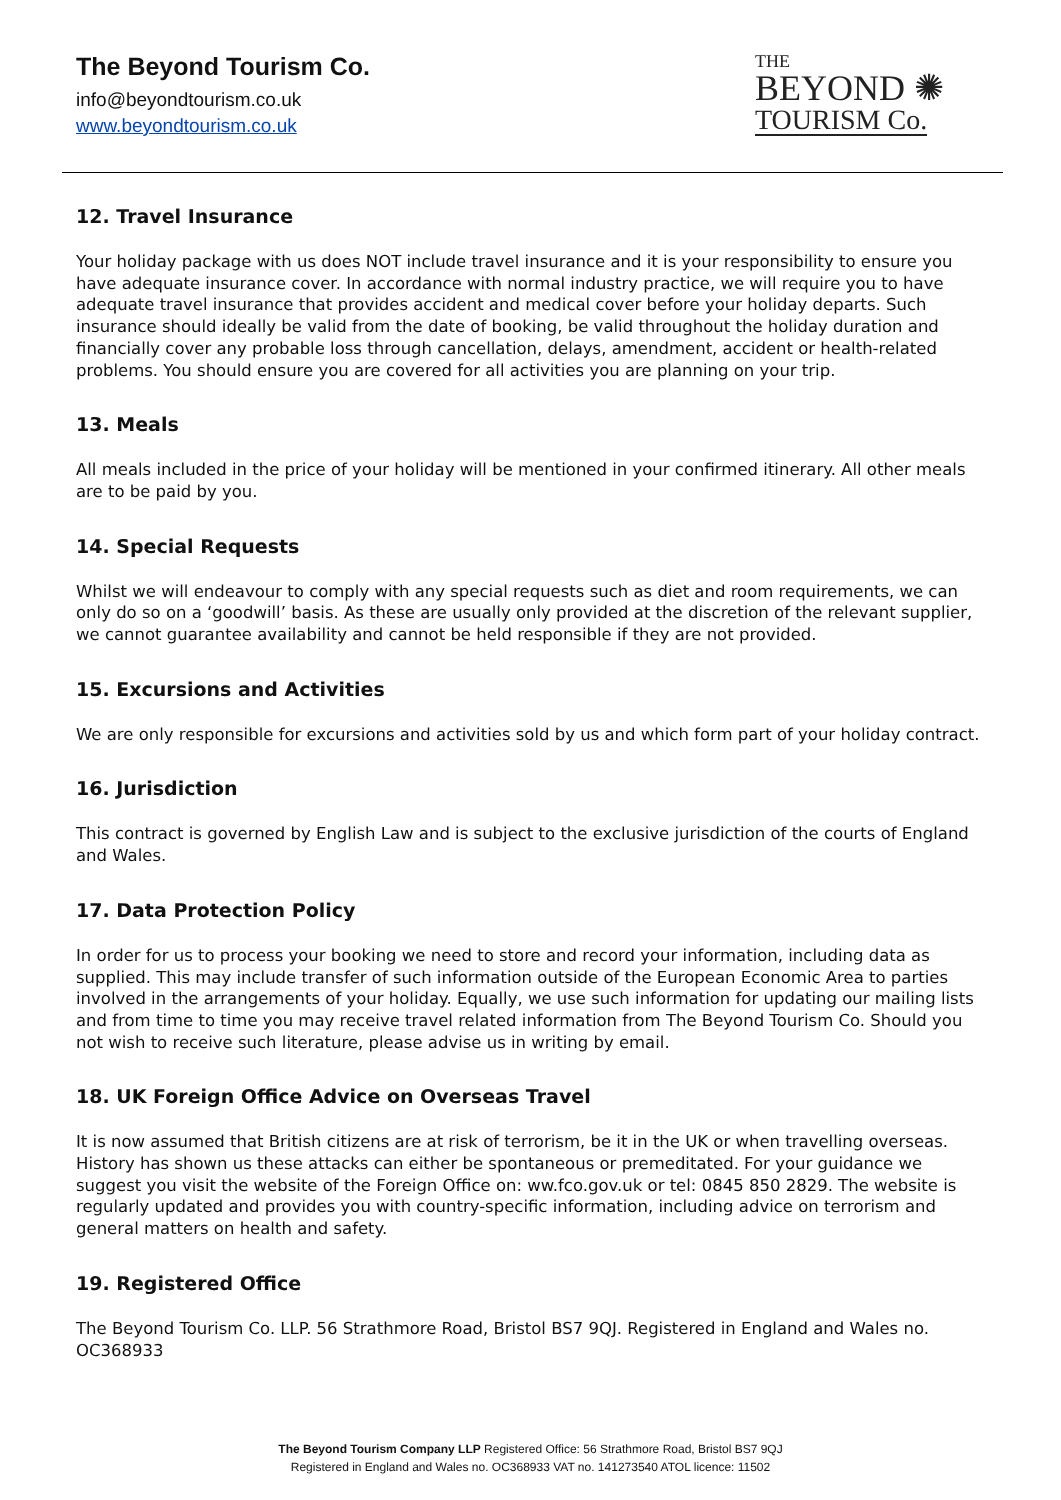The Beyond Tourism Co.
info@beyondtourism.co.uk
www.beyondtourism.co.uk
THE
BEYOND ✺
TOURISM Co.
12. Travel Insurance
Your holiday package with us does NOT include travel insurance and it is your responsibility to ensure you have adequate insurance cover. In accordance with normal industry practice, we will require you to have adequate travel insurance that provides accident and medical cover before your holiday departs. Such insurance should ideally be valid from the date of booking, be valid throughout the holiday duration and financially cover any probable loss through cancellation, delays, amendment, accident or health-related problems. You should ensure you are covered for all activities you are planning on your trip.
13. Meals
All meals included in the price of your holiday will be mentioned in your confirmed itinerary. All other meals are to be paid by you.
14. Special Requests
Whilst we will endeavour to comply with any special requests such as diet and room requirements, we can only do so on a ‘goodwill’ basis. As these are usually only provided at the discretion of the relevant supplier, we cannot guarantee availability and cannot be held responsible if they are not provided.
15. Excursions and Activities
We are only responsible for excursions and activities sold by us and which form part of your holiday contract.
16. Jurisdiction
This contract is governed by English Law and is subject to the exclusive jurisdiction of the courts of England and Wales.
17. Data Protection Policy
In order for us to process your booking we need to store and record your information, including data as supplied. This may include transfer of such information outside of the European Economic Area to parties involved in the arrangements of your holiday. Equally, we use such information for updating our mailing lists and from time to time you may receive travel related information from The Beyond Tourism Co. Should you not wish to receive such literature, please advise us in writing by email.
18. UK Foreign Office Advice on Overseas Travel
It is now assumed that British citizens are at risk of terrorism, be it in the UK or when travelling overseas. History has shown us these attacks can either be spontaneous or premeditated. For your guidance we suggest you visit the website of the Foreign Office on: ww.fco.gov.uk or tel: 0845 850 2829. The website is regularly updated and provides you with country-specific information, including advice on terrorism and general matters on health and safety.
19. Registered Office
The Beyond Tourism Co. LLP. 56 Strathmore Road, Bristol BS7 9QJ. Registered in England and Wales no. OC368933
The Beyond Tourism Company LLP Registered Office: 56 Strathmore Road, Bristol BS7 9QJ
Registered in England and Wales no. OC368933 VAT no. 141273540 ATOL licence: 11502